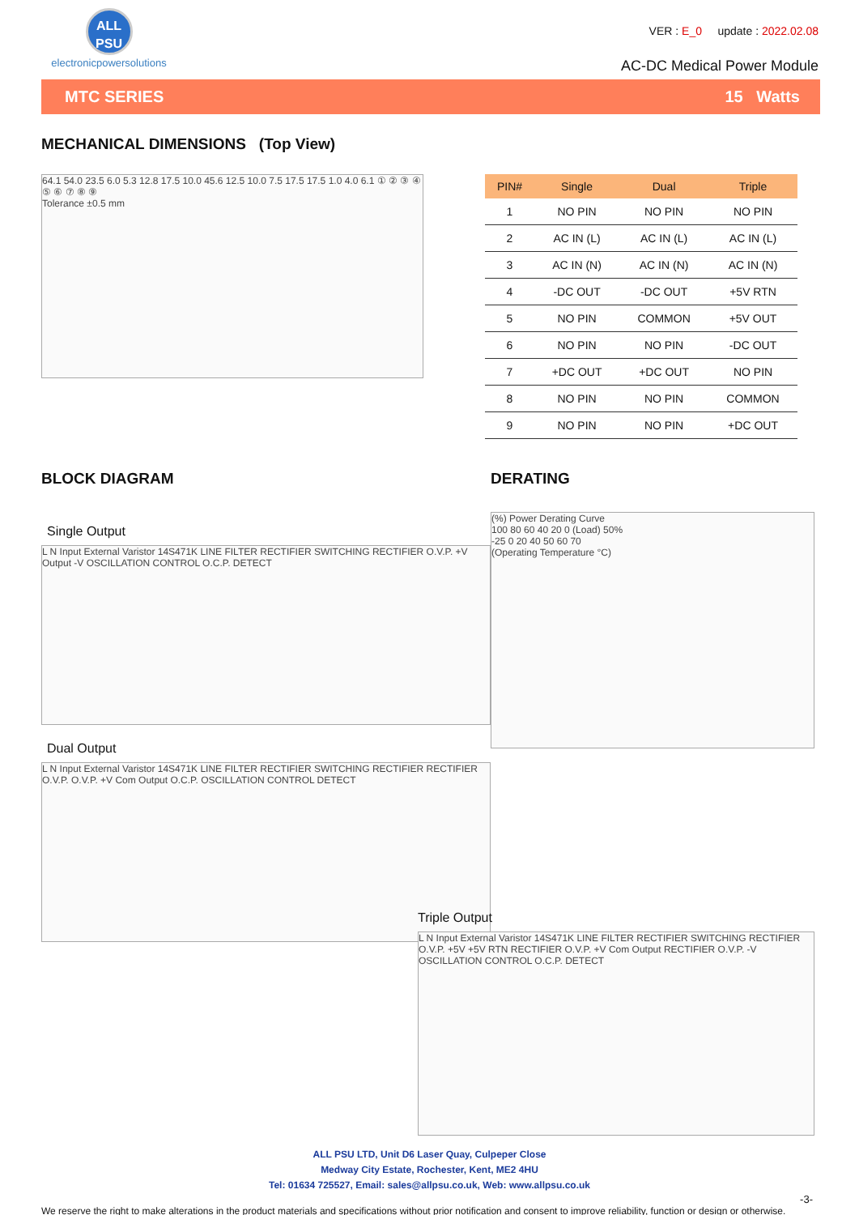ALL
PSU
electronicpowersolutions
VER : E_0 update : 2022.02.08
AC-DC Medical Power Module
MTC SERIES 15 Watts
MECHANICAL DIMENSIONS (Top View)
64.1 54.0 23.5 6.0 5.3 12.8 17.5 10.0 45.6 12.5 10.0 7.5 17.5 17.5 1.0 4.0 6.1 ① ② ③ ④ ⑤ ⑥ ⑦ ⑧ ⑨
Tolerance ±0.5 mm
| PIN# | Single | Dual | Triple |
| --- | --- | --- | --- |
| 1 | NO PIN | NO PIN | NO PIN |
| 2 | AC IN (L) | AC IN (L) | AC IN (L) |
| 3 | AC IN (N) | AC IN (N) | AC IN (N) |
| 4 | -DC OUT | -DC OUT | +5V RTN |
| 5 | NO PIN | COMMON | +5V OUT |
| 6 | NO PIN | NO PIN | -DC OUT |
| 7 | +DC OUT | +DC OUT | NO PIN |
| 8 | NO PIN | NO PIN | COMMON |
| 9 | NO PIN | NO PIN | +DC OUT |
BLOCK DIAGRAM
Single Output
L N Input External Varistor 14S471K LINE FILTER RECTIFIER SWITCHING RECTIFIER O.V.P. +V Output -V OSCILLATION CONTROL O.C.P. DETECT
Dual Output
L N Input External Varistor 14S471K LINE FILTER RECTIFIER SWITCHING RECTIFIER RECTIFIER O.V.P. O.V.P. +V Com Output O.C.P. OSCILLATION CONTROL DETECT
DERATING
(%) Power Derating Curve
100 80 60 40 20 0 (Load) 50%
-25 0 20 40 50 60 70
(Operating Temperature °C)
Triple Output
L N Input External Varistor 14S471K LINE FILTER RECTIFIER SWITCHING RECTIFIER O.V.P. +5V +5V RTN RECTIFIER O.V.P. +V Com Output RECTIFIER O.V.P. -V OSCILLATION CONTROL O.C.P. DETECT
ALL PSU LTD, Unit D6 Laser Quay, Culpeper Close
Medway City Estate, Rochester, Kent, ME2 4HU
Tel: 01634 725527, Email: sales@allpsu.co.uk, Web: www.allpsu.co.uk
-3-
We reserve the right to make alterations in the product materials and specifications without prior notification and consent to improve reliability, function or design or otherwise.